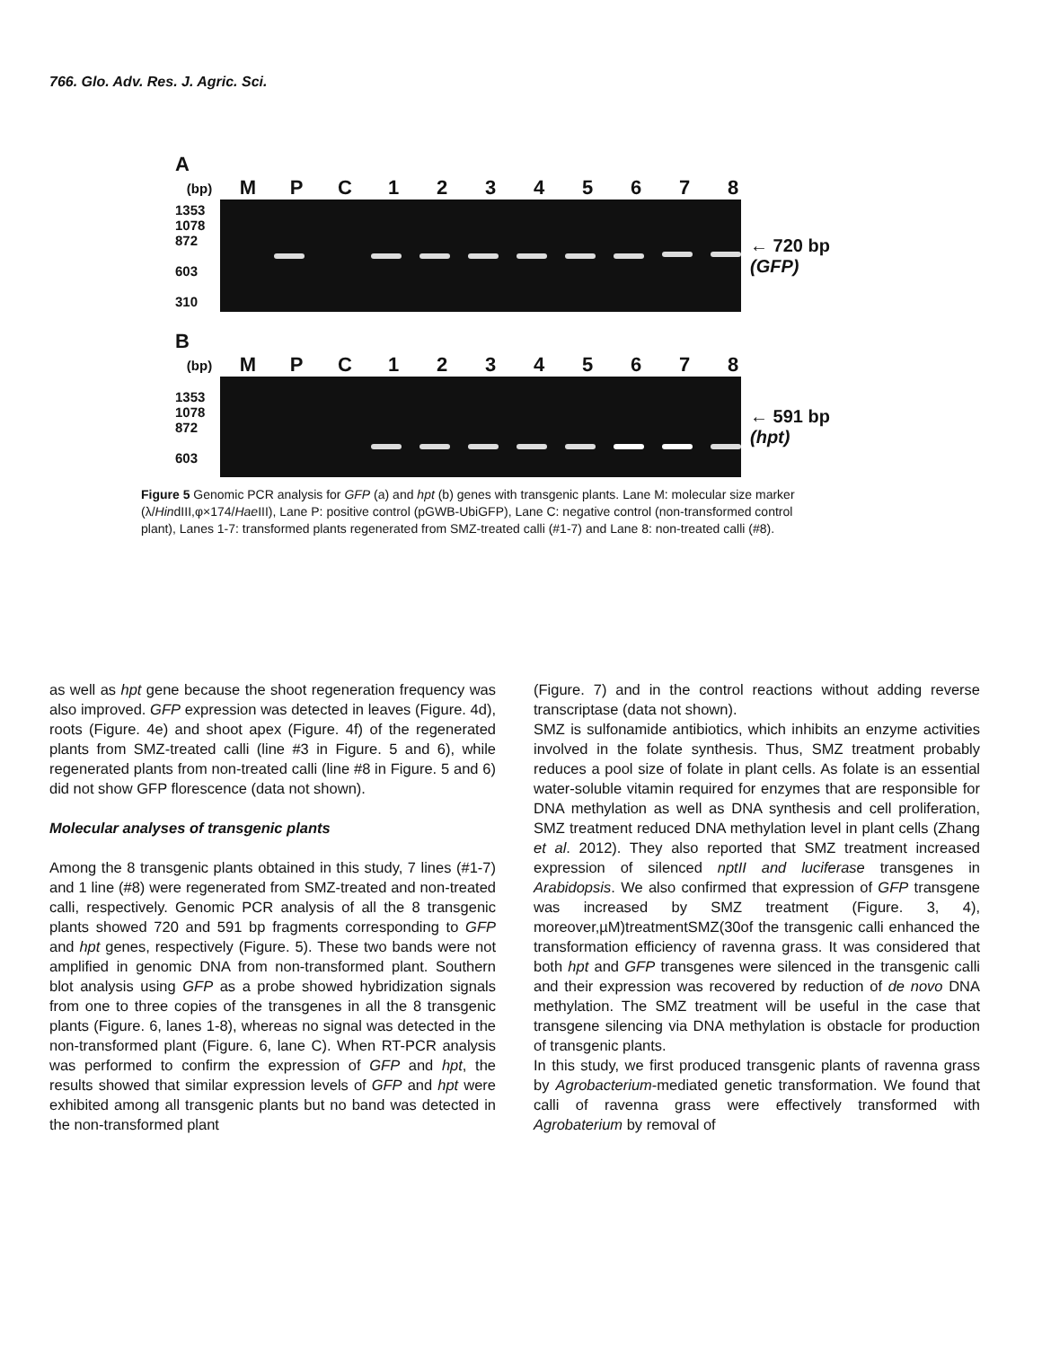766. Glo. Adv. Res. J. Agric. Sci.
A
(bp) MPC 12345678
1353
1078
872
603
310
← 720 bp
(GFP)
B
(bp) MPC 12345678
1353
1078
872
603
← 591 bp
(hpt)
Figure 5 Genomic PCR analysis for GFP (a) and hpt (b) genes with transgenic plants. Lane M: molecular size marker (λ/HindIII,φ×174/Hae III), Lane P: positive control (pGWB-UbiGFP), Lane C: negative control (non-transformed control plant), Lanes 1-7: transformed plants regenerated from SMZ-treated calli (#1-7) and Lane 8: non-treated calli (#8).
as well as hpt gene because the shoot regeneration frequency was also improved. GFP expression was detected in leaves (Figure. 4d), roots (Figure. 4e) and shoot apex (Figure. 4f) of the regenerated plants from SMZ-treated calli (line #3 in Figure. 5 and 6), while regenerated plants from non-treated calli (line #8 in Figure. 5 and 6) did not show GFP florescence (data not shown).
Molecular analyses of transgenic plants
Among the 8 transgenic plants obtained in this study, 7 lines (#1-7) and 1 line (#8) were regenerated from SMZ-treated and non-treated calli, respectively. Genomic PCR analysis of all the 8 transgenic plants showed 720 and 591 bp fragments corresponding to GFP and hpt genes, respectively (Figure. 5). These two bands were not amplified in genomic DNA from non-transformed plant. Southern blot analysis using GFP as a probe showed hybridization signals from one to three copies of the transgenes in all the 8 transgenic plants (Figure. 6, lanes 1-8), whereas no signal was detected in the non-transformed plant (Figure. 6, lane C). When RT-PCR analysis was performed to confirm the expression of GFP and hpt, the results showed that similar expression levels of GFP and hpt were exhibited among all transgenic plants but no band was detected in the non-transformed plant
(Figure. 7) and in the control reactions without adding reverse transcriptase (data not shown).
SMZ is sulfonamide antibiotics, which inhibits an enzyme activities involved in the folate synthesis. Thus, SMZ treatment probably reduces a pool size of folate in plant cells. As folate is an essential water-soluble vitamin required for enzymes that are responsible for DNA methylation as well as DNA synthesis and cell proliferation, SMZ treatment reduced DNA methylation level in plant cells (Zhang et al. 2012). They also reported that SMZ treatment increased expression of silenced nptII and luciferase transgenes in Arabidopsis. We also confirmed that expression of GFP transgene was increased by SMZ treatment (Figure. 3, 4), moreover,µM)treatmentSMZ(30of the transgenic calli enhanced the transformation efficiency of ravenna grass. It was considered that both hpt and GFP transgenes were silenced in the transgenic calli and their expression was recovered by reduction of de novo DNA methylation. The SMZ treatment will be useful in the case that transgene silencing via DNA methylation is obstacle for production of transgenic plants.
In this study, we first produced transgenic plants of ravenna grass by Agrobacterium-mediated genetic transformation. We found that calli of ravenna grass were effectively transformed with Agrobaterium by removal of